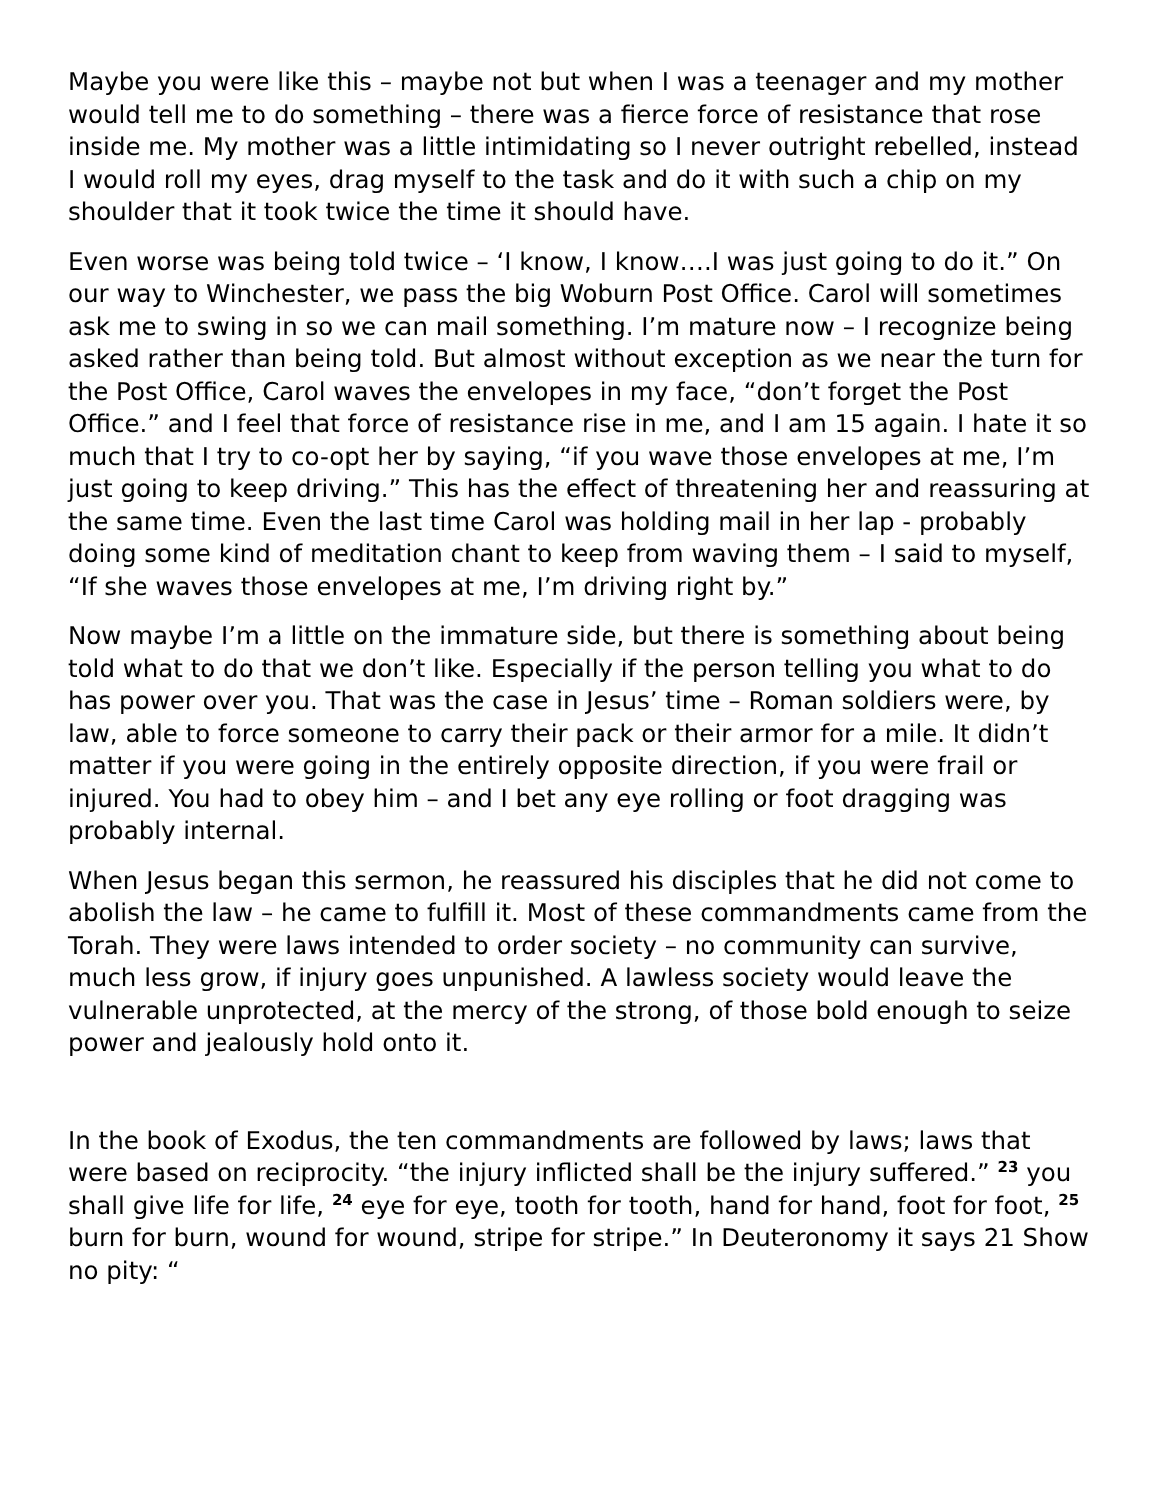Maybe you were like this – maybe not but when I was a teenager and my mother would tell me to do something – there was a fierce force of resistance that rose inside me. My mother was a little intimidating so I never outright rebelled, instead I would roll my eyes, drag myself to the task and do it with such a chip on my shoulder that it took twice the time it should have.
Even worse was being told twice – ‘I know, I know….I was just going to do it.” On our way to Winchester, we pass the big Woburn Post Office. Carol will sometimes ask me to swing in so we can mail something. I’m mature now – I recognize being asked rather than being told. But almost without exception as we near the turn for the Post Office, Carol waves the envelopes in my face, “don’t forget the Post Office.” and I feel that force of resistance rise in me, and I am 15 again. I hate it so much that I try to co-opt her by saying, “if you wave those envelopes at me, I’m just going to keep driving.” This has the effect of threatening her and reassuring at the same time. Even the last time Carol was holding mail in her lap - probably doing some kind of meditation chant to keep from waving them – I said to myself, “If she waves those envelopes at me, I’m driving right by.”
Now maybe I’m a little on the immature side, but there is something about being told what to do that we don’t like. Especially if the person telling you what to do has power over you. That was the case in Jesus’ time – Roman soldiers were, by law, able to force someone to carry their pack or their armor for a mile. It didn’t matter if you were going in the entirely opposite direction, if you were frail or injured. You had to obey him – and I bet any eye rolling or foot dragging was probably internal.
When Jesus began this sermon, he reassured his disciples that he did not come to abolish the law – he came to fulfill it. Most of these commandments came from the Torah. They were laws intended to order society – no community can survive, much less grow, if injury goes unpunished. A lawless society would leave the vulnerable unprotected, at the mercy of the strong, of those bold enough to seize power and jealously hold onto it.
In the book of Exodus, the ten commandments are followed by laws; laws that were based on reciprocity. “the injury inflicted shall be the injury suffered.” <sup>23</sup> you shall give life for life, <sup>24</sup> eye for eye, tooth for tooth, hand for hand, foot for foot, <sup>25</sup> burn for burn, wound for wound, stripe for stripe.” In Deuteronomy it says 21 Show no pity: “